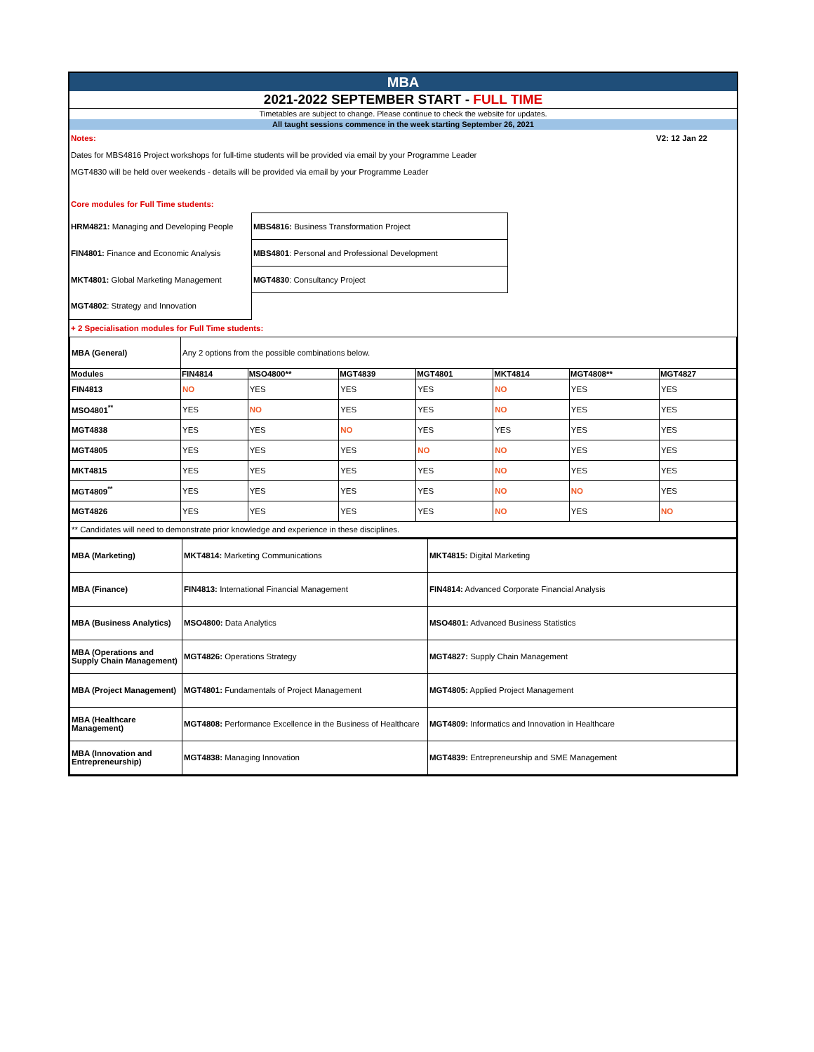MBA
2021-2022 SEPTEMBER START - FULL TIME
Timetables are subject to change. Please continue to check the website for updates.
All taught sessions commence in the week starting September 26, 2021
Notes: V2: 12 Jan 22
Dates for MBS4816 Project workshops for full-time students will be provided via email by your Programme Leader
MGT4830 will be held over weekends - details will be provided via email by your Programme Leader
Core modules for Full Time students:
| HRM4821: Managing and Developing People | MBS4816: Business Transformation Project |
| FIN4801: Finance and Economic Analysis | MBS4801 : Personal and Professional Development |
| MKT4801: Global Marketing Management | MGT4830 : Consultancy Project |
| MGT4802 : Strategy and Innovation | |
+ 2 Specialisation modules for Full Time students:
| MBA (General) | Any 2 options from the possible combinations below. | | | | | | |
| Modules | FIN4814 | MSO4800** | MGT4839 | MGT4801 | MKT4814 | MGT4808** | MGT4827 |
| FIN4813 | NO | YES | YES | YES | NO | YES | YES |
| MSO4801<sup>**</sup> | YES | NO | YES | YES | NO | YES | YES |
| MGT4838 | YES | YES | NO | YES | YES | YES | YES |
| MGT4805 | YES | YES | YES | NO | NO | YES | YES |
| MKT4815 | YES | YES | YES | YES | NO | YES | YES |
| MGT4809<sup>**</sup> | YES | YES | YES | YES | NO | NO | YES |
| MGT4826 | YES | YES | YES | YES | NO | YES | NO |
| ** Candidates will need to demonstrate prior knowledge and experience in these disciplines. | | | | | | | |
| MBA (Marketing) | MKT4814: Marketing Communications | MKT4815: Digital Marketing |
| MBA (Finance) | FIN4813: International Financial Management | FIN4814: Advanced Corporate Financial Analysis |
| MBA (Business Analytics) | MSO4800: Data Analytics | MSO4801: Advanced Business Statistics |
| MBA (Operations and Supply Chain Management) | MGT4826: Operations Strategy | MGT4827: Supply Chain Management |
| MBA (Project Management) | MGT4801: Fundamentals of Project Management | MGT4805: Applied Project Management |
| MBA (Healthcare Management) | MGT4808: Performance Excellence in the Business of Healthcare | MGT4809: Informatics and Innovation in Healthcare |
| MBA (Innovation and Entrepreneurship) | MGT4838: Managing Innovation | MGT4839: Entrepreneurship and SME Management |